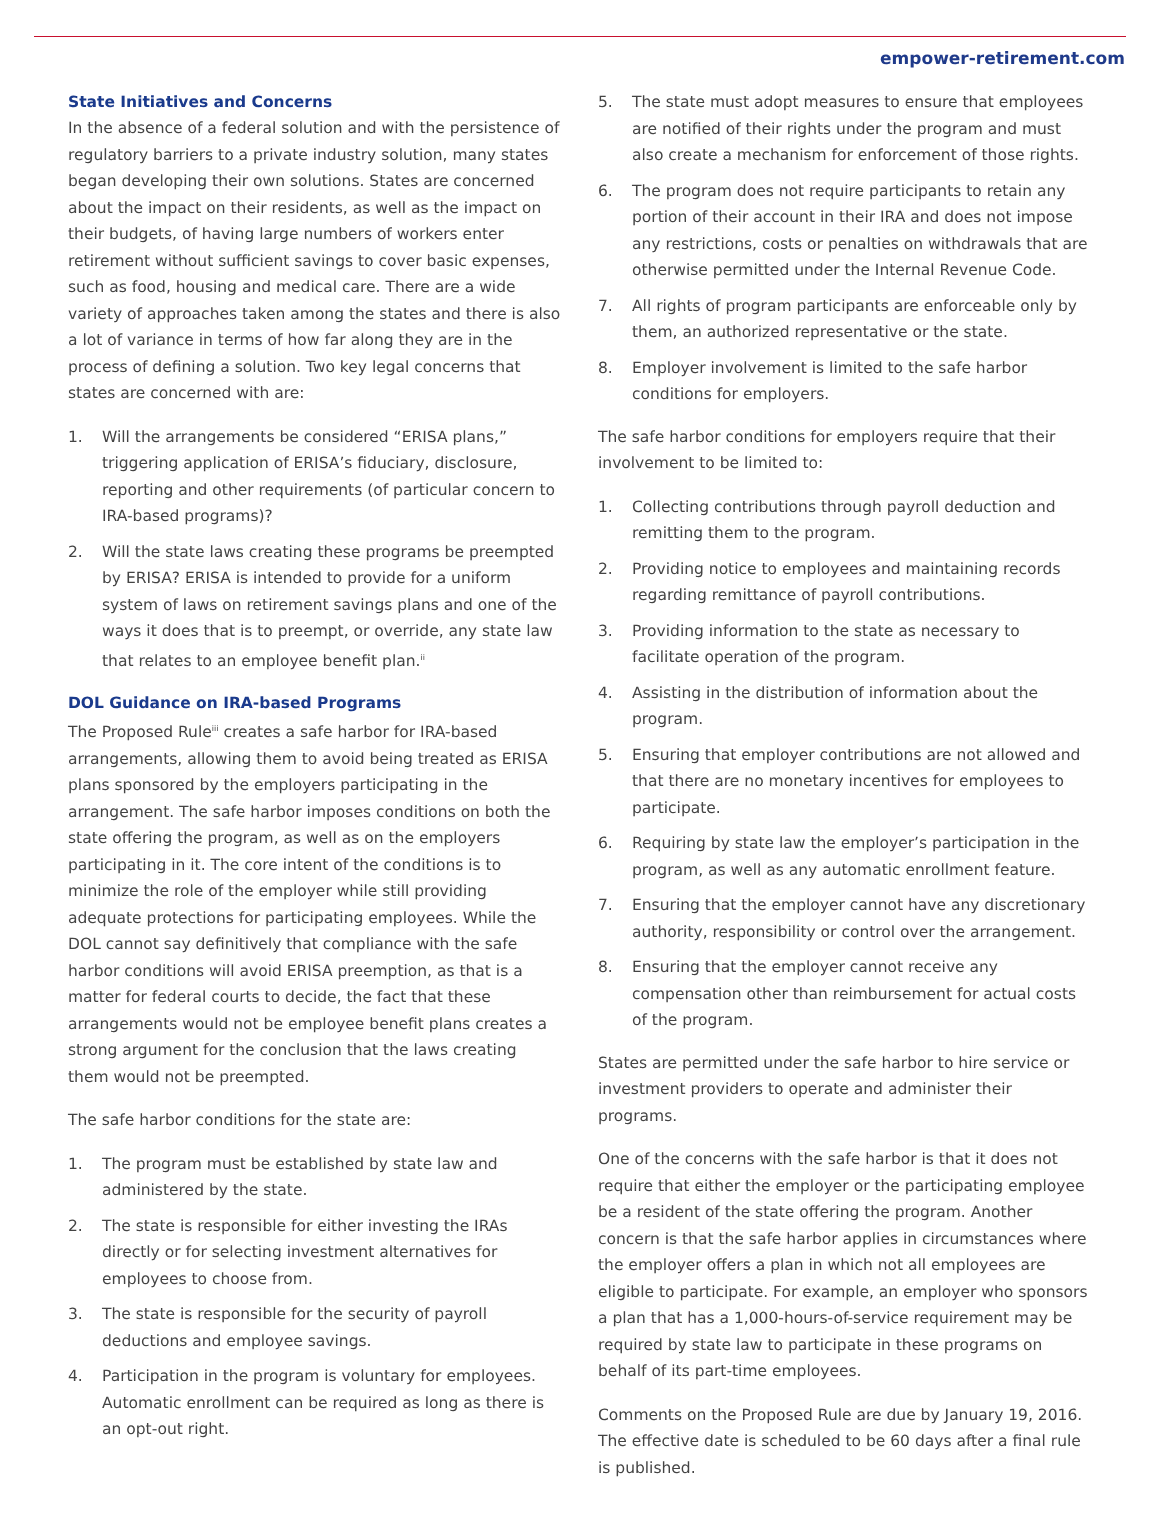empower-retirement.com
State Initiatives and Concerns
In the absence of a federal solution and with the persistence of regulatory barriers to a private industry solution, many states began developing their own solutions. States are concerned about the impact on their residents, as well as the impact on their budgets, of having large numbers of workers enter retirement without sufficient savings to cover basic expenses, such as food, housing and medical care. There are a wide variety of approaches taken among the states and there is also a lot of variance in terms of how far along they are in the process of defining a solution. Two key legal concerns that states are concerned with are:
1. Will the arrangements be considered “ERISA plans,” triggering application of ERISA’s fiduciary, disclosure, reporting and other requirements (of particular concern to IRA-based programs)?
2. Will the state laws creating these programs be preempted by ERISA? ERISA is intended to provide for a uniform system of laws on retirement savings plans and one of the ways it does that is to preempt, or override, any state law that relates to an employee benefit plan.<sup>ii</sup>
DOL Guidance on IRA-based Programs
The Proposed Rule<sup>iii</sup> creates a safe harbor for IRA-based arrangements, allowing them to avoid being treated as ERISA plans sponsored by the employers participating in the arrangement. The safe harbor imposes conditions on both the state offering the program, as well as on the employers participating in it. The core intent of the conditions is to minimize the role of the employer while still providing adequate protections for participating employees. While the DOL cannot say definitively that compliance with the safe harbor conditions will avoid ERISA preemption, as that is a matter for federal courts to decide, the fact that these arrangements would not be employee benefit plans creates a strong argument for the conclusion that the laws creating them would not be preempted.
The safe harbor conditions for the state are:
1. The program must be established by state law and administered by the state.
2. The state is responsible for either investing the IRAs directly or for selecting investment alternatives for employees to choose from.
3. The state is responsible for the security of payroll deductions and employee savings.
4. Participation in the program is voluntary for employees. Automatic enrollment can be required as long as there is an opt-out right.
5. The state must adopt measures to ensure that employees are notified of their rights under the program and must also create a mechanism for enforcement of those rights.
6. The program does not require participants to retain any portion of their account in their IRA and does not impose any restrictions, costs or penalties on withdrawals that are otherwise permitted under the Internal Revenue Code.
7. All rights of program participants are enforceable only by them, an authorized representative or the state.
8. Employer involvement is limited to the safe harbor conditions for employers.
The safe harbor conditions for employers require that their involvement to be limited to:
1. Collecting contributions through payroll deduction and remitting them to the program.
2. Providing notice to employees and maintaining records regarding remittance of payroll contributions.
3. Providing information to the state as necessary to facilitate operation of the program.
4. Assisting in the distribution of information about the program.
5. Ensuring that employer contributions are not allowed and that there are no monetary incentives for employees to participate.
6. Requiring by state law the employer’s participation in the program, as well as any automatic enrollment feature.
7. Ensuring that the employer cannot have any discretionary authority, responsibility or control over the arrangement.
8. Ensuring that the employer cannot receive any compensation other than reimbursement for actual costs of the program.
States are permitted under the safe harbor to hire service or investment providers to operate and administer their programs.
One of the concerns with the safe harbor is that it does not require that either the employer or the participating employee be a resident of the state offering the program. Another concern is that the safe harbor applies in circumstances where the employer offers a plan in which not all employees are eligible to participate. For example, an employer who sponsors a plan that has a 1,000-hours-of-service requirement may be required by state law to participate in these programs on behalf of its part-time employees.
Comments on the Proposed Rule are due by January 19, 2016. The effective date is scheduled to be 60 days after a final rule is published.